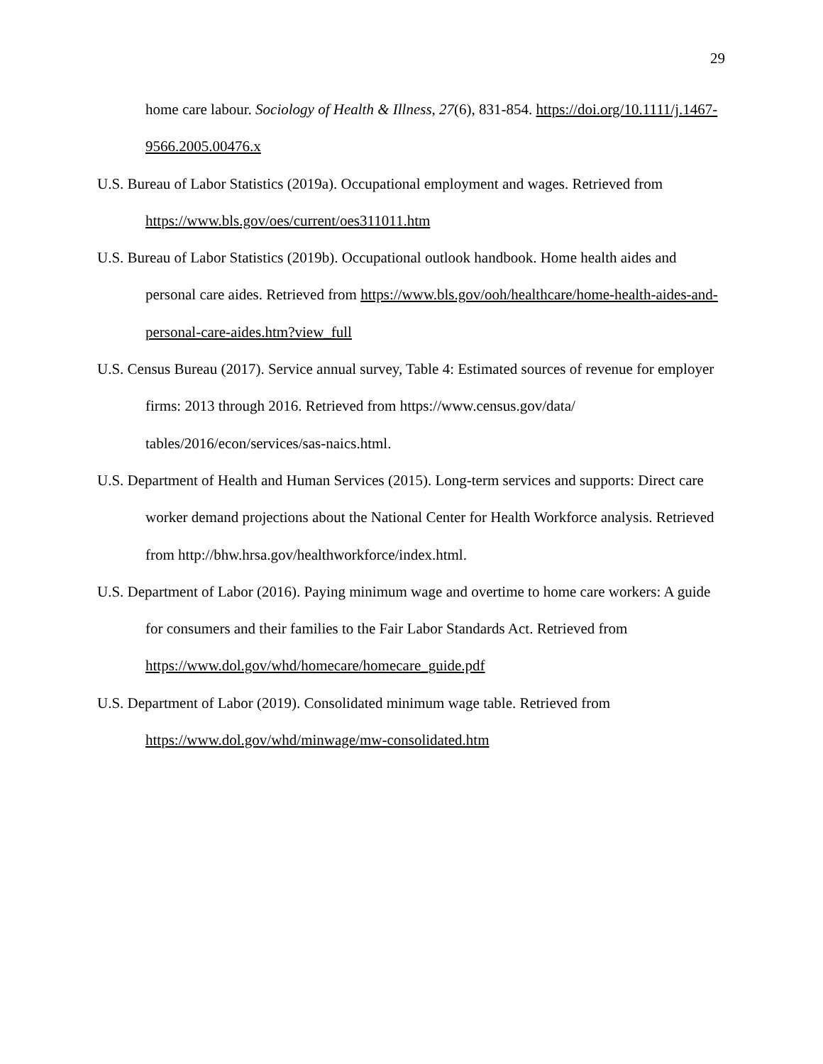29
home care labour. Sociology of Health & Illness, 27(6), 831-854. https://doi.org/10.1111/j.1467-9566.2005.00476.x
U.S. Bureau of Labor Statistics (2019a). Occupational employment and wages. Retrieved from https://www.bls.gov/oes/current/oes311011.htm
U.S. Bureau of Labor Statistics (2019b). Occupational outlook handbook. Home health aides and personal care aides. Retrieved from https://www.bls.gov/ooh/healthcare/home-health-aides-and-personal-care-aides.htm?view_full
U.S. Census Bureau (2017). Service annual survey, Table 4: Estimated sources of revenue for employer firms: 2013 through 2016. Retrieved from https://www.census.gov/data/ tables/2016/econ/services/sas-naics.html.
U.S. Department of Health and Human Services (2015). Long-term services and supports: Direct care worker demand projections about the National Center for Health Workforce analysis. Retrieved from http://bhw.hrsa.gov/healthworkforce/index.html.
U.S. Department of Labor (2016). Paying minimum wage and overtime to home care workers: A guide for consumers and their families to the Fair Labor Standards Act. Retrieved from https://www.dol.gov/whd/homecare/homecare_guide.pdf
U.S. Department of Labor (2019). Consolidated minimum wage table. Retrieved from https://www.dol.gov/whd/minwage/mw-consolidated.htm